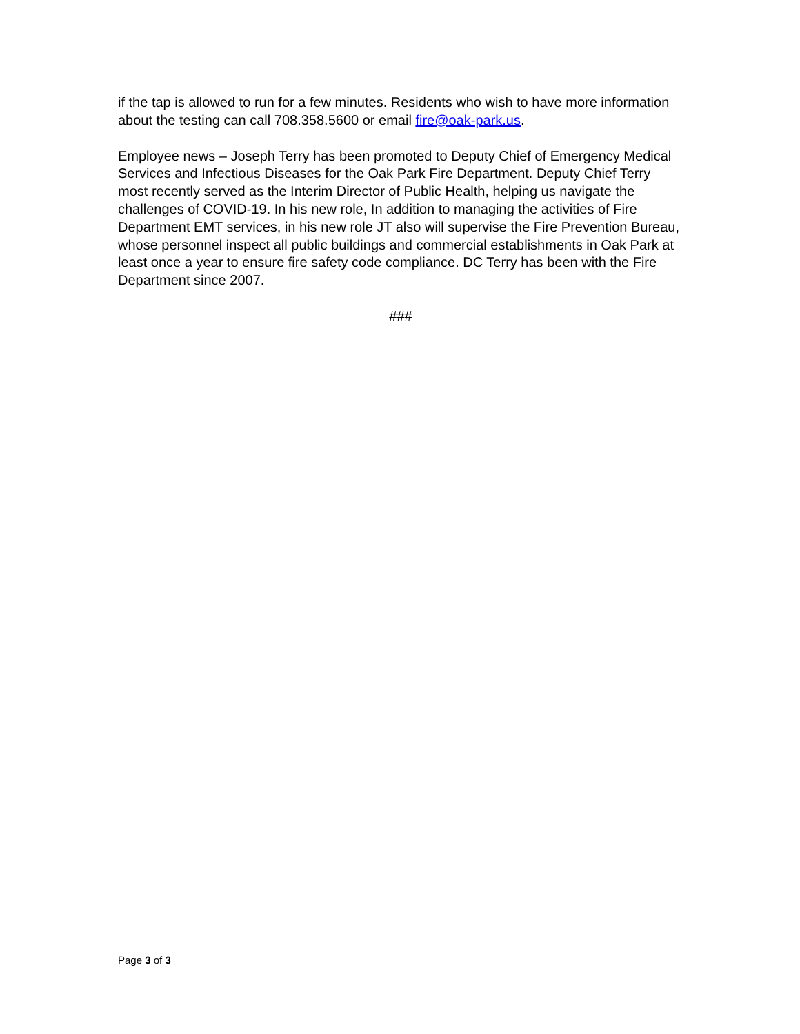if the tap is allowed to run for a few minutes. Residents who wish to have more information about the testing can call 708.358.5600 or email fire@oak-park.us.
Employee news – Joseph Terry has been promoted to Deputy Chief of Emergency Medical Services and Infectious Diseases for the Oak Park Fire Department. Deputy Chief Terry most recently served as the Interim Director of Public Health, helping us navigate the challenges of COVID-19. In his new role, In addition to managing the activities of Fire Department EMT services, in his new role JT also will supervise the Fire Prevention Bureau, whose personnel inspect all public buildings and commercial establishments in Oak Park at least once a year to ensure fire safety code compliance. DC Terry has been with the Fire Department since 2007.
###
Page 3 of 3